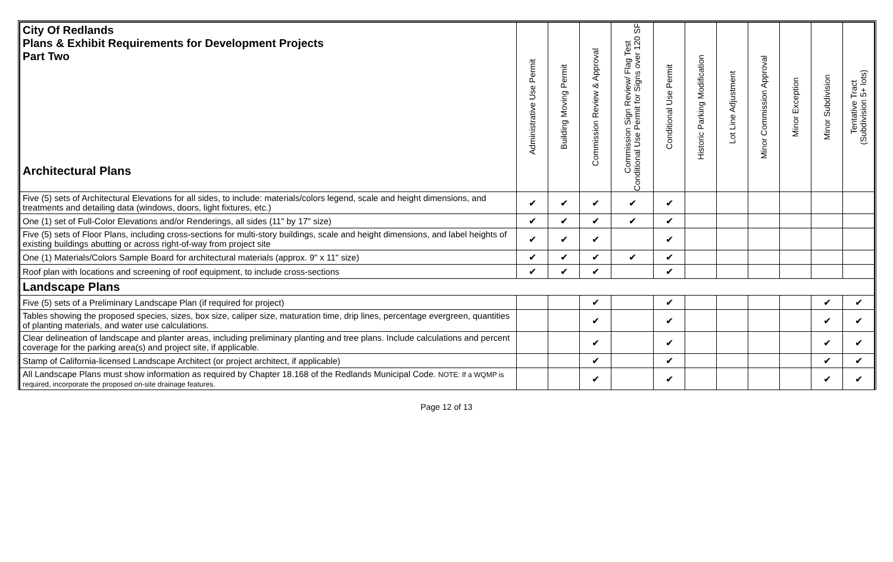| City Of Redlands Plans & Exhibit Requirements for Development Projects Part Two Architectural Plans | Administrative Use Permit | Building Moving Permit | Commission Review & Approval | Commission Sign Review/ Flag Test Conditional Use Permit for Signs over 120 SF | Conditional Use Permit | Historic Parking Modification | Lot Line Adjustment | Minor Commission Approval | Minor Exception | Minor Subdivision | Tentative Tract (Subdivision 5+ lots) |
| --- | --- | --- | --- | --- | --- | --- | --- | --- | --- | --- | --- |
| Five (5) sets of Architectural Elevations for all sides, to include: materials/colors legend, scale and height dimensions, and treatments and detailing data (windows, doors, light fixtures, etc.) | ✔ | ✔ | ✔ | ✔ | ✔ | | | | | | |
| One (1) set of Full-Color Elevations and/or Renderings, all sides (11" by 17" size) | ✔ | ✔ | ✔ | ✔ | ✔ | | | | | | |
| Five (5) sets of Floor Plans, including cross-sections for multi-story buildings, scale and height dimensions, and label heights of existing buildings abutting or across right-of-way from project site | ✔ | ✔ | ✔ | | ✔ | | | | | | |
| One (1) Materials/Colors Sample Board for architectural materials (approx. 9" x 11" size) | ✔ | ✔ | ✔ | ✔ | ✔ | | | | | | |
| Roof plan with locations and screening of roof equipment, to include cross-sections | ✔ | ✔ | ✔ | | ✔ | | | | | | |
| Landscape Plans | | | | | | | | | | | |
| Five (5) sets of a Preliminary Landscape Plan (if required for project) | | | ✔ | | ✔ | | | | | ✔ | ✔ |
| Tables showing the proposed species, sizes, box size, caliper size, maturation time, drip lines, percentage evergreen, quantities of planting materials, and water use calculations. | | | ✔ | | ✔ | | | | | ✔ | ✔ |
| Clear delineation of landscape and planter areas, including preliminary planting and tree plans. Include calculations and percent coverage for the parking area(s) and project site, if applicable. | | | ✔ | | ✔ | | | | | ✔ | ✔ |
| Stamp of California-licensed Landscape Architect (or project architect, if applicable) | | | ✔ | | ✔ | | | | | ✔ | ✔ |
| All Landscape Plans must show information as required by Chapter 18.168 of the Redlands Municipal Code. NOTE: If a WQMP is required, incorporate the proposed on-site drainage features. | | | ✔ | | ✔ | | | | | ✔ | ✔ |
Page 12 of 13